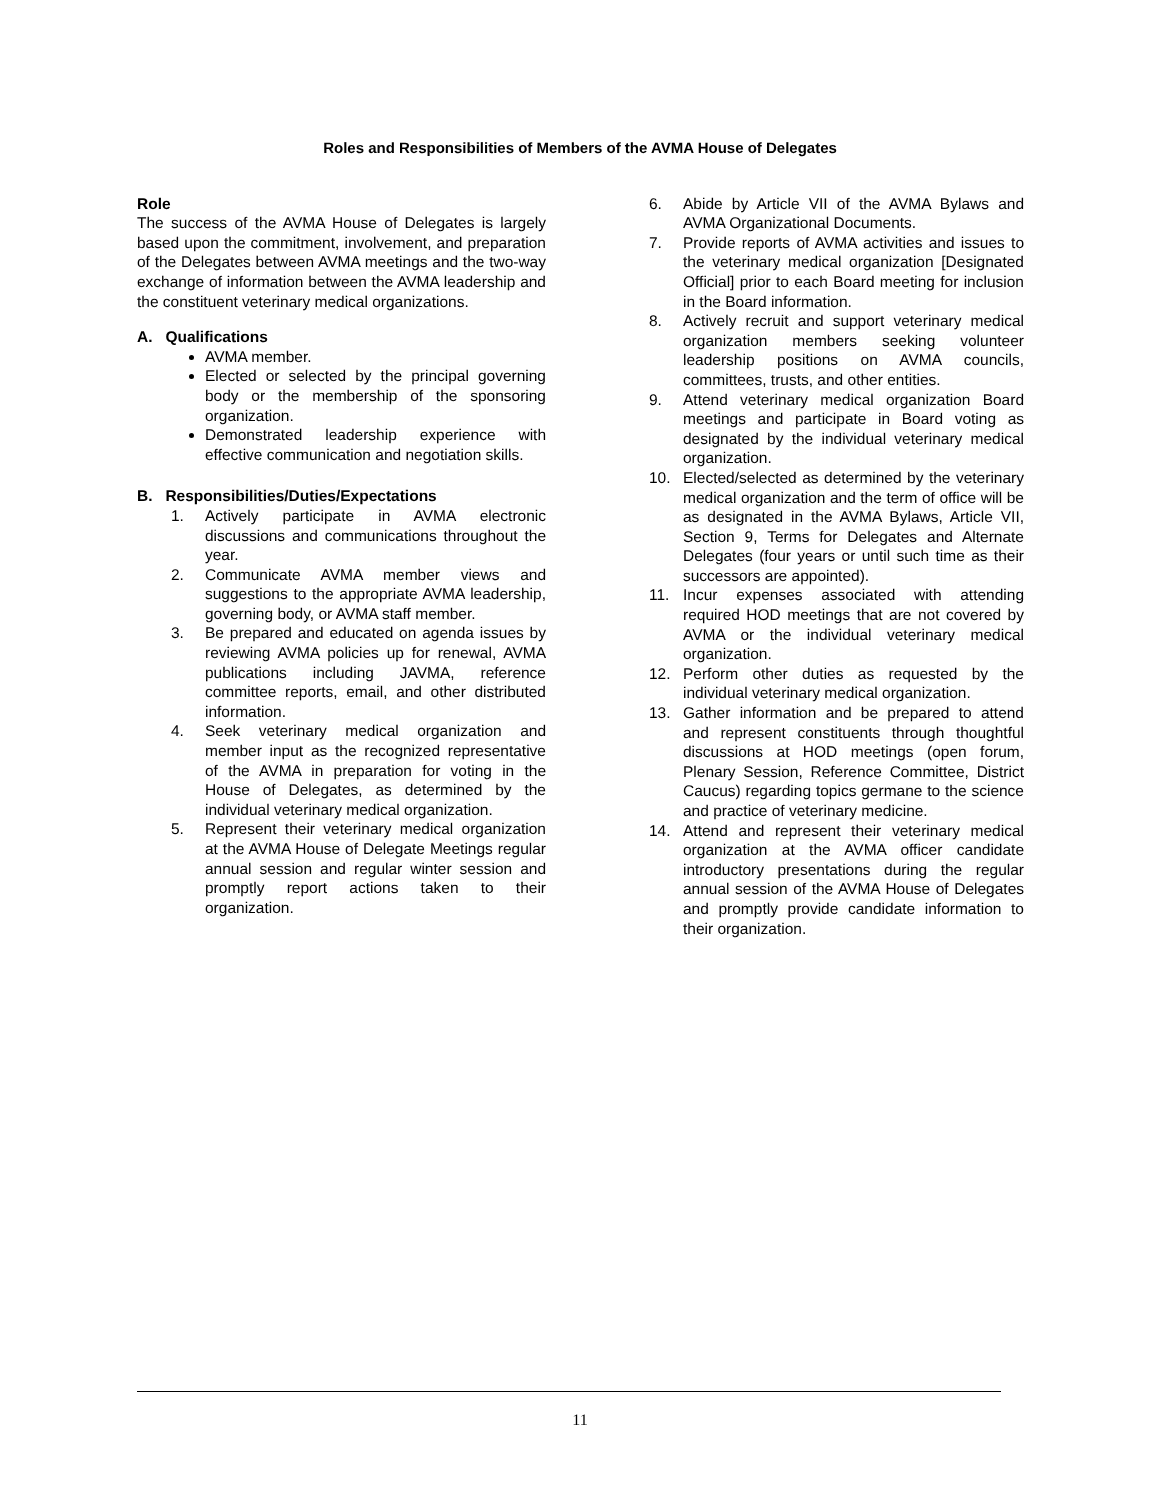Roles and Responsibilities of Members of the AVMA House of Delegates
Role
The success of the AVMA House of Delegates is largely based upon the commitment, involvement, and preparation of the Delegates between AVMA meetings and the two-way exchange of information between the AVMA leadership and the constituent veterinary medical organizations.
A. Qualifications
AVMA member.
Elected or selected by the principal governing body or the membership of the sponsoring organization.
Demonstrated leadership experience with effective communication and negotiation skills.
B. Responsibilities/Duties/Expectations
1. Actively participate in AVMA electronic discussions and communications throughout the year.
2. Communicate AVMA member views and suggestions to the appropriate AVMA leadership, governing body, or AVMA staff member.
3. Be prepared and educated on agenda issues by reviewing AVMA policies up for renewal, AVMA publications including JAVMA, reference committee reports, email, and other distributed information.
4. Seek veterinary medical organization and member input as the recognized representative of the AVMA in preparation for voting in the House of Delegates, as determined by the individual veterinary medical organization.
5. Represent their veterinary medical organization at the AVMA House of Delegate Meetings regular annual session and regular winter session and promptly report actions taken to their organization.
6. Abide by Article VII of the AVMA Bylaws and AVMA Organizational Documents.
7. Provide reports of AVMA activities and issues to the veterinary medical organization [Designated Official] prior to each Board meeting for inclusion in the Board information.
8. Actively recruit and support veterinary medical organization members seeking volunteer leadership positions on AVMA councils, committees, trusts, and other entities.
9. Attend veterinary medical organization Board meetings and participate in Board voting as designated by the individual veterinary medical organization.
10. Elected/selected as determined by the veterinary medical organization and the term of office will be as designated in the AVMA Bylaws, Article VII, Section 9, Terms for Delegates and Alternate Delegates (four years or until such time as their successors are appointed).
11. Incur expenses associated with attending required HOD meetings that are not covered by AVMA or the individual veterinary medical organization.
12. Perform other duties as requested by the individual veterinary medical organization.
13. Gather information and be prepared to attend and represent constituents through thoughtful discussions at HOD meetings (open forum, Plenary Session, Reference Committee, District Caucus) regarding topics germane to the science and practice of veterinary medicine.
14. Attend and represent their veterinary medical organization at the AVMA officer candidate introductory presentations during the regular annual session of the AVMA House of Delegates and promptly provide candidate information to their organization.
11